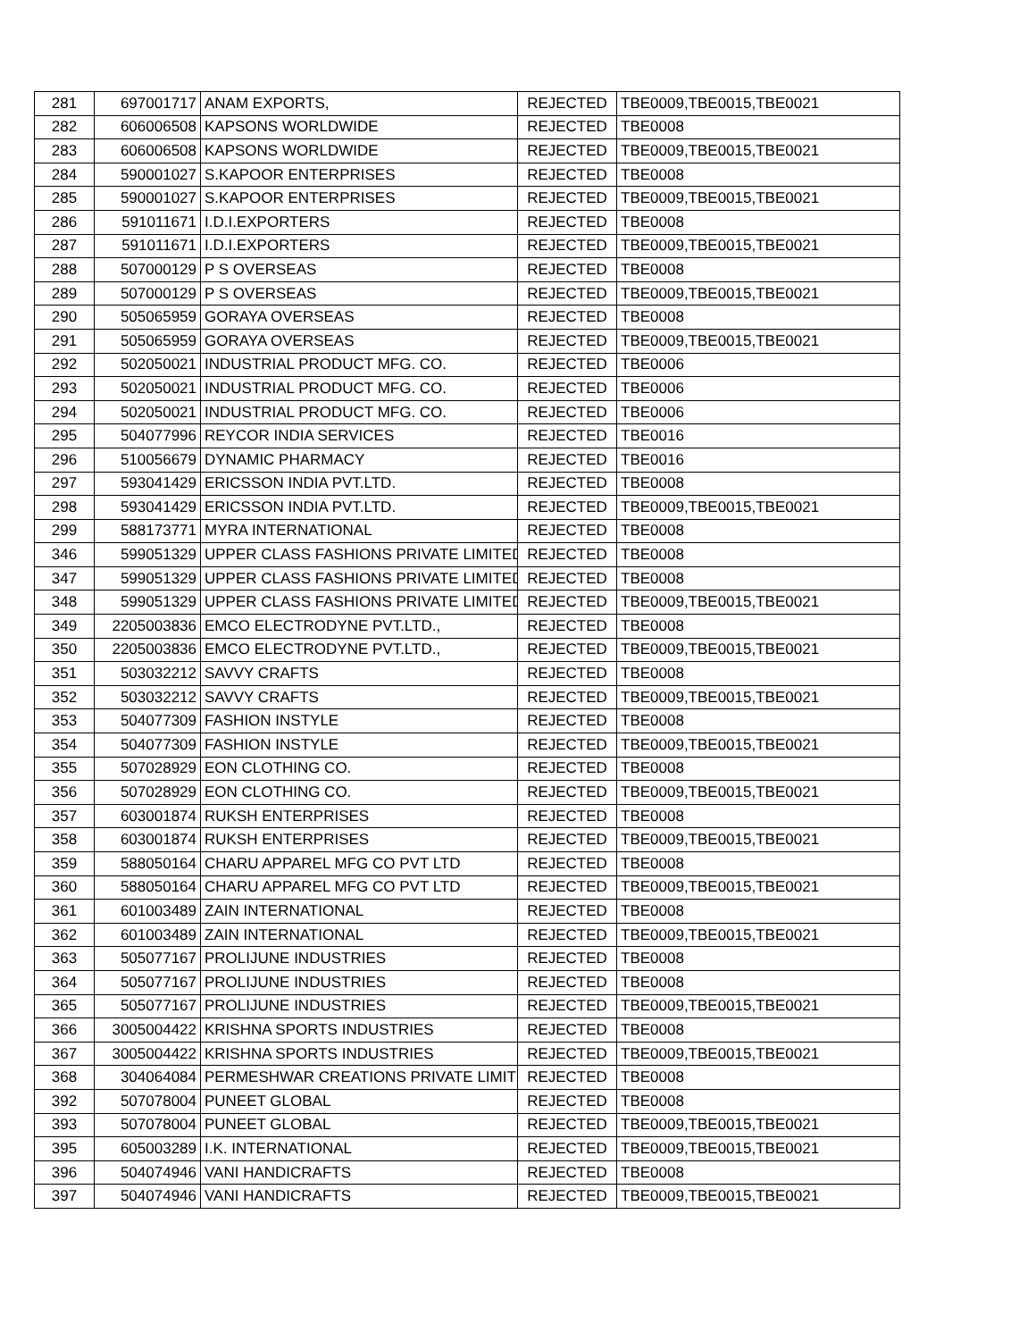| 281 | 697001717 | ANAM EXPORTS, | REJECTED | TBE0009,TBE0015,TBE0021 |
| 282 | 606006508 | KAPSONS WORLDWIDE | REJECTED | TBE0008 |
| 283 | 606006508 | KAPSONS WORLDWIDE | REJECTED | TBE0009,TBE0015,TBE0021 |
| 284 | 590001027 | S.KAPOOR ENTERPRISES | REJECTED | TBE0008 |
| 285 | 590001027 | S.KAPOOR ENTERPRISES | REJECTED | TBE0009,TBE0015,TBE0021 |
| 286 | 591011671 | I.D.I.EXPORTERS | REJECTED | TBE0008 |
| 287 | 591011671 | I.D.I.EXPORTERS | REJECTED | TBE0009,TBE0015,TBE0021 |
| 288 | 507000129 | P S OVERSEAS | REJECTED | TBE0008 |
| 289 | 507000129 | P S OVERSEAS | REJECTED | TBE0009,TBE0015,TBE0021 |
| 290 | 505065959 | GORAYA OVERSEAS | REJECTED | TBE0008 |
| 291 | 505065959 | GORAYA OVERSEAS | REJECTED | TBE0009,TBE0015,TBE0021 |
| 292 | 502050021 | INDUSTRIAL PRODUCT MFG. CO. | REJECTED | TBE0006 |
| 293 | 502050021 | INDUSTRIAL PRODUCT MFG. CO. | REJECTED | TBE0006 |
| 294 | 502050021 | INDUSTRIAL PRODUCT MFG. CO. | REJECTED | TBE0006 |
| 295 | 504077996 | REYCOR INDIA SERVICES | REJECTED | TBE0016 |
| 296 | 510056679 | DYNAMIC PHARMACY | REJECTED | TBE0016 |
| 297 | 593041429 | ERICSSON INDIA PVT.LTD. | REJECTED | TBE0008 |
| 298 | 593041429 | ERICSSON INDIA PVT.LTD. | REJECTED | TBE0009,TBE0015,TBE0021 |
| 299 | 588173771 | MYRA INTERNATIONAL | REJECTED | TBE0008 |
| 346 | 599051329 | UPPER CLASS FASHIONS PRIVATE LIMITED | REJECTED | TBE0008 |
| 347 | 599051329 | UPPER CLASS FASHIONS PRIVATE LIMITED | REJECTED | TBE0008 |
| 348 | 599051329 | UPPER CLASS FASHIONS PRIVATE LIMITED | REJECTED | TBE0009,TBE0015,TBE0021 |
| 349 | 2205003836 | EMCO ELECTRODYNE PVT.LTD., | REJECTED | TBE0008 |
| 350 | 2205003836 | EMCO ELECTRODYNE PVT.LTD., | REJECTED | TBE0009,TBE0015,TBE0021 |
| 351 | 503032212 | SAVVY CRAFTS | REJECTED | TBE0008 |
| 352 | 503032212 | SAVVY CRAFTS | REJECTED | TBE0009,TBE0015,TBE0021 |
| 353 | 504077309 | FASHION INSTYLE | REJECTED | TBE0008 |
| 354 | 504077309 | FASHION INSTYLE | REJECTED | TBE0009,TBE0015,TBE0021 |
| 355 | 507028929 | EON CLOTHING CO. | REJECTED | TBE0008 |
| 356 | 507028929 | EON CLOTHING CO. | REJECTED | TBE0009,TBE0015,TBE0021 |
| 357 | 603001874 | RUKSH ENTERPRISES | REJECTED | TBE0008 |
| 358 | 603001874 | RUKSH ENTERPRISES | REJECTED | TBE0009,TBE0015,TBE0021 |
| 359 | 588050164 | CHARU APPAREL MFG CO PVT LTD | REJECTED | TBE0008 |
| 360 | 588050164 | CHARU APPAREL MFG CO PVT LTD | REJECTED | TBE0009,TBE0015,TBE0021 |
| 361 | 601003489 | ZAIN INTERNATIONAL | REJECTED | TBE0008 |
| 362 | 601003489 | ZAIN INTERNATIONAL | REJECTED | TBE0009,TBE0015,TBE0021 |
| 363 | 505077167 | PROLIJUNE INDUSTRIES | REJECTED | TBE0008 |
| 364 | 505077167 | PROLIJUNE INDUSTRIES | REJECTED | TBE0008 |
| 365 | 505077167 | PROLIJUNE INDUSTRIES | REJECTED | TBE0009,TBE0015,TBE0021 |
| 366 | 3005004422 | KRISHNA SPORTS INDUSTRIES | REJECTED | TBE0008 |
| 367 | 3005004422 | KRISHNA SPORTS INDUSTRIES | REJECTED | TBE0009,TBE0015,TBE0021 |
| 368 | 304064084 | PERMESHWAR CREATIONS PRIVATE LIMIT | REJECTED | TBE0008 |
| 392 | 507078004 | PUNEET GLOBAL | REJECTED | TBE0008 |
| 393 | 507078004 | PUNEET GLOBAL | REJECTED | TBE0009,TBE0015,TBE0021 |
| 395 | 605003289 | I.K. INTERNATIONAL | REJECTED | TBE0009,TBE0015,TBE0021 |
| 396 | 504074946 | VANI HANDICRAFTS | REJECTED | TBE0008 |
| 397 | 504074946 | VANI HANDICRAFTS | REJECTED | TBE0009,TBE0015,TBE0021 |